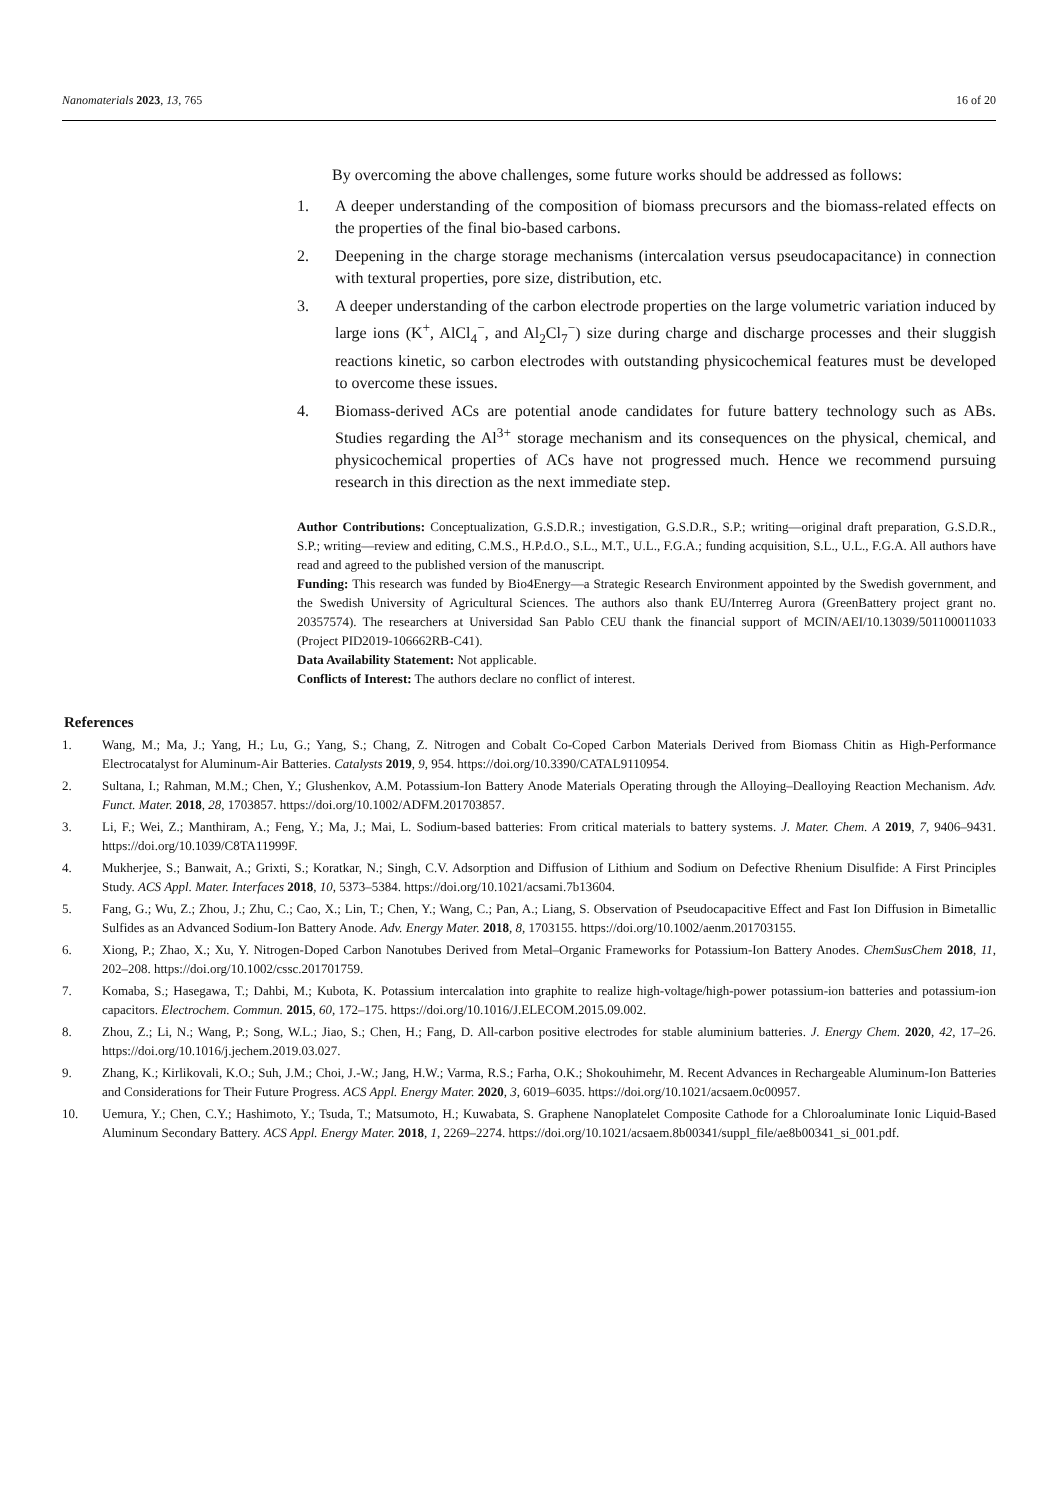Nanomaterials 2023, 13, 765 16 of 20
By overcoming the above challenges, some future works should be addressed as follows:
1. A deeper understanding of the composition of biomass precursors and the biomass-related effects on the properties of the final bio-based carbons.
2. Deepening in the charge storage mechanisms (intercalation versus pseudocapacitance) in connection with textural properties, pore size, distribution, etc.
3. A deeper understanding of the carbon electrode properties on the large volumetric variation induced by large ions (K<sup>+</sup>, AlCl<sub>4</sub><sup>−</sup>, and Al<sub>2</sub>Cl<sub>7</sub><sup>−</sup>) size during charge and discharge processes and their sluggish reactions kinetic, so carbon electrodes with outstanding physicochemical features must be developed to overcome these issues.
4. Biomass-derived ACs are potential anode candidates for future battery technology such as ABs. Studies regarding the Al<sup>3+</sup> storage mechanism and its consequences on the physical, chemical, and physicochemical properties of ACs have not progressed much. Hence we recommend pursuing research in this direction as the next immediate step.
Author Contributions: Conceptualization, G.S.D.R.; investigation, G.S.D.R., S.P.; writing—original draft preparation, G.S.D.R., S.P.; writing—review and editing, C.M.S., H.P.d.O., S.L., M.T., U.L., F.G.A.; funding acquisition, S.L., U.L., F.G.A. All authors have read and agreed to the published version of the manuscript.
Funding: This research was funded by Bio4Energy—a Strategic Research Environment appointed by the Swedish government, and the Swedish University of Agricultural Sciences. The authors also thank EU/Interreg Aurora (GreenBattery project grant no. 20357574). The researchers at Universidad San Pablo CEU thank the financial support of MCIN/AEI/10.13039/501100011033 (Project PID2019-106662RB-C41).
Data Availability Statement: Not applicable.
Conflicts of Interest: The authors declare no conflict of interest.
References
1. Wang, M.; Ma, J.; Yang, H.; Lu, G.; Yang, S.; Chang, Z. Nitrogen and Cobalt Co-Coped Carbon Materials Derived from Biomass Chitin as High-Performance Electrocatalyst for Aluminum-Air Batteries. Catalysts 2019, 9, 954. https://doi.org/10.3390/CATAL9110954.
2. Sultana, I.; Rahman, M.M.; Chen, Y.; Glushenkov, A.M. Potassium-Ion Battery Anode Materials Operating through the Alloying–Dealloying Reaction Mechanism. Adv. Funct. Mater. 2018, 28, 1703857. https://doi.org/10.1002/ADFM.201703857.
3. Li, F.; Wei, Z.; Manthiram, A.; Feng, Y.; Ma, J.; Mai, L. Sodium-based batteries: From critical materials to battery systems. J. Mater. Chem. A 2019, 7, 9406–9431. https://doi.org/10.1039/C8TA11999F.
4. Mukherjee, S.; Banwait, A.; Grixti, S.; Koratkar, N.; Singh, C.V. Adsorption and Diffusion of Lithium and Sodium on Defective Rhenium Disulfide: A First Principles Study. ACS Appl. Mater. Interfaces 2018, 10, 5373–5384. https://doi.org/10.1021/acsami.7b13604.
5. Fang, G.; Wu, Z.; Zhou, J.; Zhu, C.; Cao, X.; Lin, T.; Chen, Y.; Wang, C.; Pan, A.; Liang, S. Observation of Pseudocapacitive Effect and Fast Ion Diffusion in Bimetallic Sulfides as an Advanced Sodium-Ion Battery Anode. Adv. Energy Mater. 2018, 8, 1703155. https://doi.org/10.1002/aenm.201703155.
6. Xiong, P.; Zhao, X.; Xu, Y. Nitrogen-Doped Carbon Nanotubes Derived from Metal–Organic Frameworks for Potassium-Ion Battery Anodes. ChemSusChem 2018, 11, 202–208. https://doi.org/10.1002/cssc.201701759.
7. Komaba, S.; Hasegawa, T.; Dahbi, M.; Kubota, K. Potassium intercalation into graphite to realize high-voltage/high-power potassium-ion batteries and potassium-ion capacitors. Electrochem. Commun. 2015, 60, 172–175. https://doi.org/10.1016/J.ELECOM.2015.09.002.
8. Zhou, Z.; Li, N.; Wang, P.; Song, W.L.; Jiao, S.; Chen, H.; Fang, D. All-carbon positive electrodes for stable aluminium batteries. J. Energy Chem. 2020, 42, 17–26. https://doi.org/10.1016/j.jechem.2019.03.027.
9. Zhang, K.; Kirlikovali, K.O.; Suh, J.M.; Choi, J.-W.; Jang, H.W.; Varma, R.S.; Farha, O.K.; Shokouhimehr, M. Recent Advances in Rechargeable Aluminum-Ion Batteries and Considerations for Their Future Progress. ACS Appl. Energy Mater. 2020, 3, 6019–6035. https://doi.org/10.1021/acsaem.0c00957.
10. Uemura, Y.; Chen, C.Y.; Hashimoto, Y.; Tsuda, T.; Matsumoto, H.; Kuwabata, S. Graphene Nanoplatelet Composite Cathode for a Chloroaluminate Ionic Liquid-Based Aluminum Secondary Battery. ACS Appl. Energy Mater. 2018, 1, 2269–2274. https://doi.org/10.1021/acsaem.8b00341/suppl_file/ae8b00341_si_001.pdf.